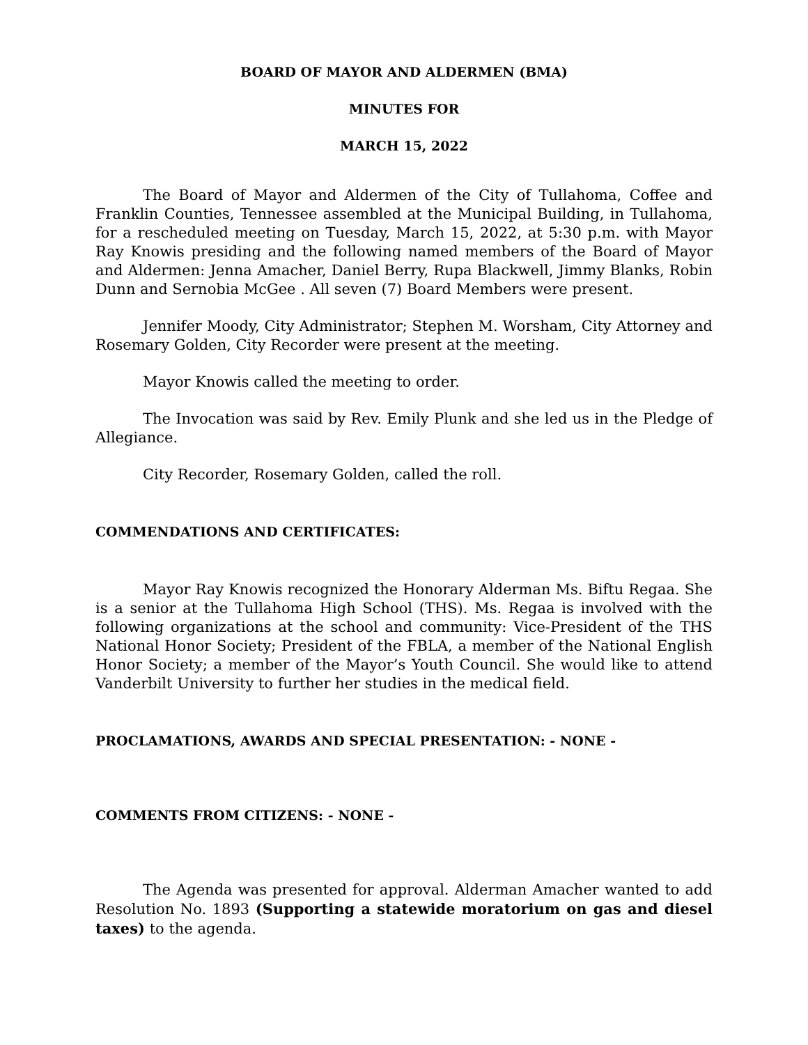BOARD OF MAYOR AND ALDERMEN (BMA)
MINUTES FOR
MARCH 15, 2022
The Board of Mayor and Aldermen of the City of Tullahoma, Coffee and Franklin Counties, Tennessee assembled at the Municipal Building, in Tullahoma, for a rescheduled meeting on Tuesday, March 15, 2022, at 5:30 p.m. with Mayor Ray Knowis presiding and the following named members of the Board of Mayor and Aldermen: Jenna Amacher, Daniel Berry, Rupa Blackwell, Jimmy Blanks, Robin Dunn and Sernobia McGee . All seven (7) Board Members were present.
Jennifer Moody, City Administrator; Stephen M. Worsham, City Attorney and Rosemary Golden, City Recorder were present at the meeting.
Mayor Knowis called the meeting to order.
The Invocation was said by Rev. Emily Plunk and she led us in the Pledge of Allegiance.
City Recorder, Rosemary Golden, called the roll.
COMMENDATIONS AND CERTIFICATES:
Mayor Ray Knowis recognized the Honorary Alderman Ms. Biftu Regaa. She is a senior at the Tullahoma High School (THS). Ms. Regaa is involved with the following organizations at the school and community: Vice-President of the THS National Honor Society; President of the FBLA, a member of the National English Honor Society; a member of the Mayor’s Youth Council. She would like to attend Vanderbilt University to further her studies in the medical field.
PROCLAMATIONS, AWARDS AND SPECIAL PRESENTATION: - NONE -
COMMENTS FROM CITIZENS: - NONE -
The Agenda was presented for approval. Alderman Amacher wanted to add Resolution No. 1893 (Supporting a statewide moratorium on gas and diesel taxes) to the agenda.